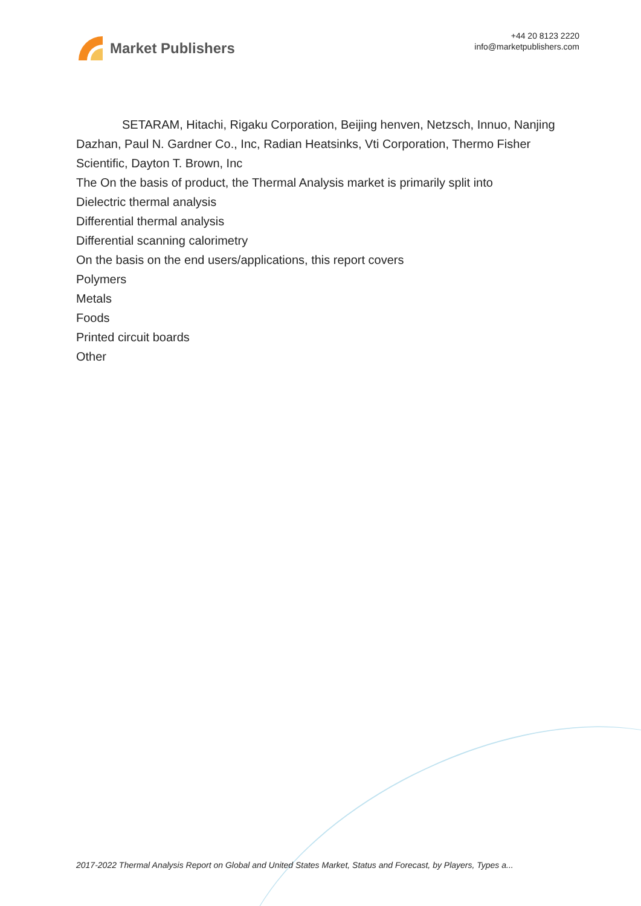Market Publishers
+44 20 8123 2220
info@marketpublishers.com
SETARAM, Hitachi, Rigaku Corporation, Beijing henven, Netzsch, Innuo, Nanjing Dazhan, Paul N. Gardner Co., Inc, Radian Heatsinks, Vti Corporation, Thermo Fisher Scientific, Dayton T. Brown, Inc
The On the basis of product, the Thermal Analysis market is primarily split into
Dielectric thermal analysis
Differential thermal analysis
Differential scanning calorimetry
On the basis on the end users/applications, this report covers
Polymers
Metals
Foods
Printed circuit boards
Other
2017-2022 Thermal Analysis Report on Global and United States Market, Status and Forecast, by Players, Types a...